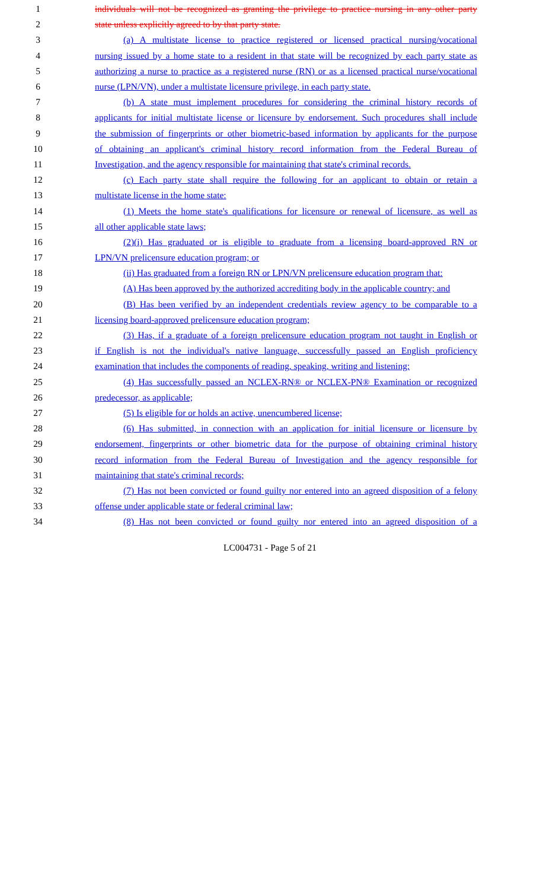1 individuals will not be recognized as granting the privilege to practice nursing in any other party
2 state unless explicitly agreed to by that party state.
3 (a) A multistate license to practice registered or licensed practical nursing/vocational
4 nursing issued by a home state to a resident in that state will be recognized by each party state as
5 authorizing a nurse to practice as a registered nurse (RN) or as a licensed practical nurse/vocational
6 nurse (LPN/VN), under a multistate licensure privilege, in each party state.
7 (b) A state must implement procedures for considering the criminal history records of
8 applicants for initial multistate license or licensure by endorsement. Such procedures shall include
9 the submission of fingerprints or other biometric-based information by applicants for the purpose
10 of obtaining an applicant's criminal history record information from the Federal Bureau of
11 Investigation, and the agency responsible for maintaining that state's criminal records.
12 (c) Each party state shall require the following for an applicant to obtain or retain a
13 multistate license in the home state:
14 (1) Meets the home state's qualifications for licensure or renewal of licensure, as well as
15 all other applicable state laws;
16 (2)(i) Has graduated or is eligible to graduate from a licensing board-approved RN or
17 LPN/VN prelicensure education program; or
18 (ii) Has graduated from a foreign RN or LPN/VN prelicensure education program that:
19 (A) Has been approved by the authorized accrediting body in the applicable country; and
20 (B) Has been verified by an independent credentials review agency to be comparable to a
21 licensing board-approved prelicensure education program;
22 (3) Has, if a graduate of a foreign prelicensure education program not taught in English or
23 if English is not the individual's native language, successfully passed an English proficiency
24 examination that includes the components of reading, speaking, writing and listening;
25 (4) Has successfully passed an NCLEX-RN® or NCLEX-PN® Examination or recognized
26 predecessor, as applicable;
27 (5) Is eligible for or holds an active, unencumbered license;
28 (6) Has submitted, in connection with an application for initial licensure or licensure by
29 endorsement, fingerprints or other biometric data for the purpose of obtaining criminal history
30 record information from the Federal Bureau of Investigation and the agency responsible for
31 maintaining that state's criminal records;
32 (7) Has not been convicted or found guilty nor entered into an agreed disposition of a felony
33 offense under applicable state or federal criminal law;
34 (8) Has not been convicted or found guilty nor entered into an agreed disposition of a
LC004731 - Page 5 of 21